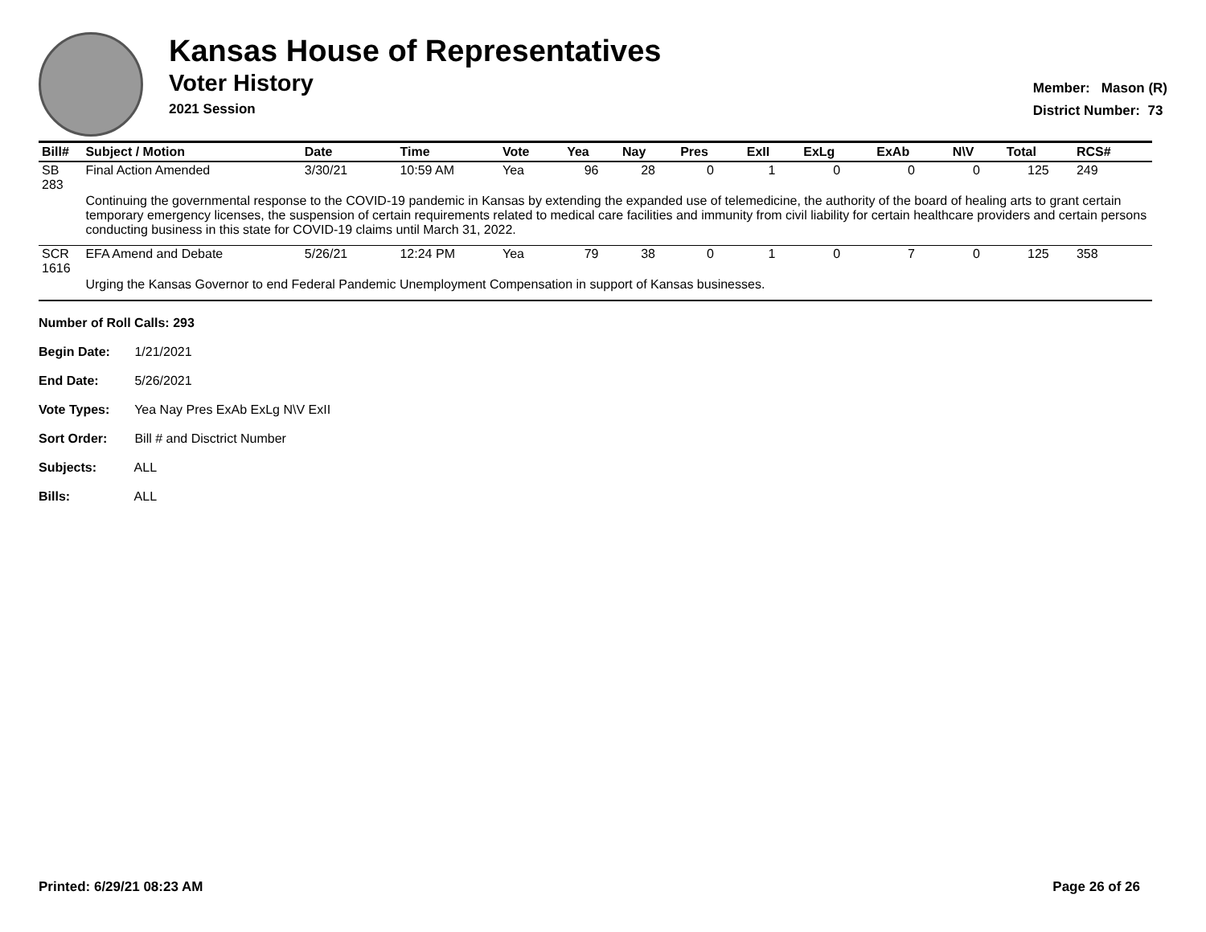Kansas House of Representatives
Voter History
2021 Session
Member: Mason (R)
District Number: 73
| Bill# | Subject / Motion | Date | Time | Vote | Yea | Nay | Pres | ExII | ExLg | ExAb | N\V | Total | RCS# |
| --- | --- | --- | --- | --- | --- | --- | --- | --- | --- | --- | --- | --- | --- |
| SB 283 | Final Action Amended | 3/30/21 | 10:59 AM | Yea | 96 | 28 | 0 | 1 | 0 | 0 | 0 | 125 | 249 |
| | Continuing the governmental response to the COVID-19 pandemic in Kansas by extending the expanded use of telemedicine, the authority of the board of healing arts to grant certain temporary emergency licenses, the suspension of certain requirements related to medical care facilities and immunity from civil liability for certain healthcare providers and certain persons conducting business in this state for COVID-19 claims until March 31, 2022. | | | | | | | | | | | | |
| SCR 1616 | EFA Amend and Debate | 5/26/21 | 12:24 PM | Yea | 79 | 38 | 0 | 1 | 0 | 7 | 0 | 125 | 358 |
| | Urging the Kansas Governor to end Federal Pandemic Unemployment Compensation in support of Kansas businesses. | | | | | | | | | | | | |
Number of Roll Calls: 293
Begin Date: 1/21/2021
End Date: 5/26/2021
Vote Types: Yea Nay Pres ExAb ExLg N\V ExII
Sort Order: Bill # and Disctrict Number
Subjects: ALL
Bills: ALL
Printed: 6/29/21 08:23 AM Page 26 of 26